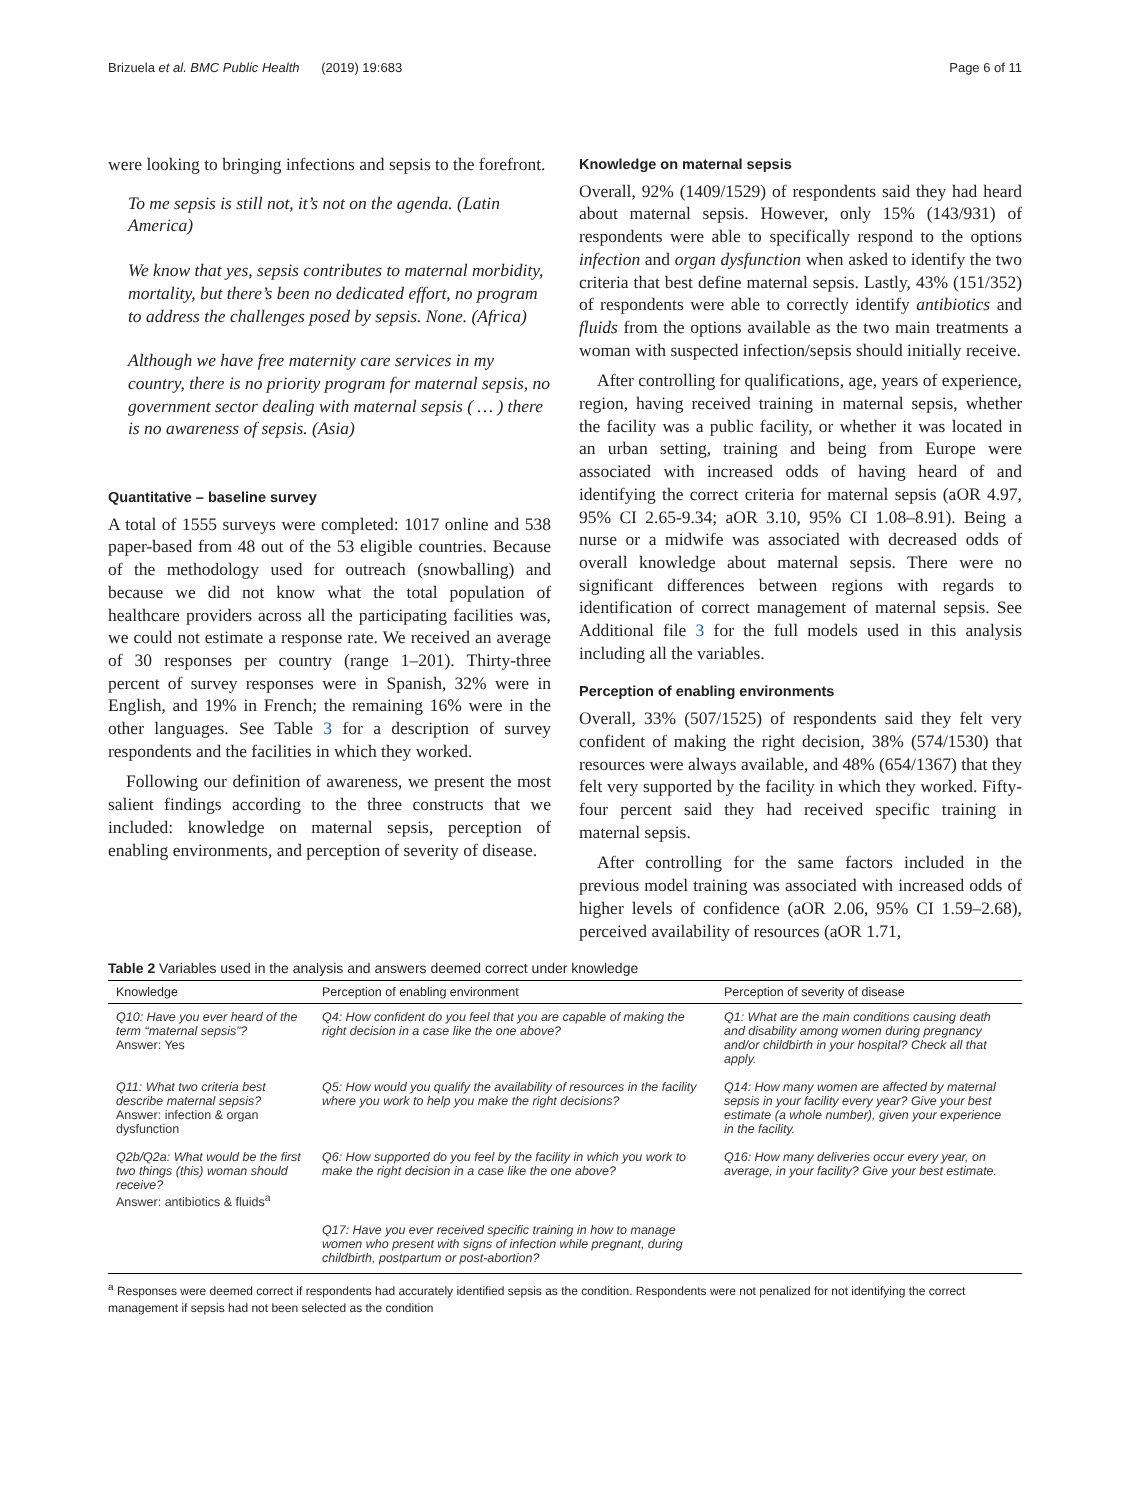Brizuela et al. BMC Public Health (2019) 19:683 Page 6 of 11
were looking to bringing infections and sepsis to the forefront.
To me sepsis is still not, it’s not on the agenda. (Latin America)
We know that yes, sepsis contributes to maternal morbidity, mortality, but there’s been no dedicated effort, no program to address the challenges posed by sepsis. None. (Africa)
Although we have free maternity care services in my country, there is no priority program for maternal sepsis, no government sector dealing with maternal sepsis ( … ) there is no awareness of sepsis. (Asia)
Quantitative – baseline survey
A total of 1555 surveys were completed: 1017 online and 538 paper-based from 48 out of the 53 eligible countries. Because of the methodology used for outreach (snowballing) and because we did not know what the total population of healthcare providers across all the participating facilities was, we could not estimate a response rate. We received an average of 30 responses per country (range 1–201). Thirty-three percent of survey responses were in Spanish, 32% were in English, and 19% in French; the remaining 16% were in the other languages. See Table 3 for a description of survey respondents and the facilities in which they worked.
Following our definition of awareness, we present the most salient findings according to the three constructs that we included: knowledge on maternal sepsis, perception of enabling environments, and perception of severity of disease.
Knowledge on maternal sepsis
Overall, 92% (1409/1529) of respondents said they had heard about maternal sepsis. However, only 15% (143/931) of respondents were able to specifically respond to the options infection and organ dysfunction when asked to identify the two criteria that best define maternal sepsis. Lastly, 43% (151/352) of respondents were able to correctly identify antibiotics and fluids from the options available as the two main treatments a woman with suspected infection/sepsis should initially receive.
After controlling for qualifications, age, years of experience, region, having received training in maternal sepsis, whether the facility was a public facility, or whether it was located in an urban setting, training and being from Europe were associated with increased odds of having heard of and identifying the correct criteria for maternal sepsis (aOR 4.97, 95% CI 2.65-9.34; aOR 3.10, 95% CI 1.08–8.91). Being a nurse or a midwife was associated with decreased odds of overall knowledge about maternal sepsis. There were no significant differences between regions with regards to identification of correct management of maternal sepsis. See Additional file 3 for the full models used in this analysis including all the variables.
Perception of enabling environments
Overall, 33% (507/1525) of respondents said they felt very confident of making the right decision, 38% (574/1530) that resources were always available, and 48% (654/1367) that they felt very supported by the facility in which they worked. Fifty-four percent said they had received specific training in maternal sepsis.
After controlling for the same factors included in the previous model training was associated with increased odds of higher levels of confidence (aOR 2.06, 95% CI 1.59–2.68), perceived availability of resources (aOR 1.71,
Table 2 Variables used in the analysis and answers deemed correct under knowledge
| Knowledge | Perception of enabling environment | Perception of severity of disease |
| --- | --- | --- |
| Q10: Have you ever heard of the term “maternal sepsis”? Answer: Yes | Q4: How confident do you feel that you are capable of making the right decision in a case like the one above? | Q1: What are the main conditions causing death and disability among women during pregnancy and/or childbirth in your hospital? Check all that apply. |
| Q11: What two criteria best describe maternal sepsis? Answer: infection & organ dysfunction | Q5: How would you qualify the availability of resources in the facility where you work to help you make the right decisions? | Q14: How many women are affected by maternal sepsis in your facility every year? Give your best estimate (a whole number), given your experience in the facility. |
| Q2b/Q2a: What would be the first two things (this) woman should receive? Answer: antibiotics & fluids<sup>a</sup> | Q6: How supported do you feel by the facility in which you work to make the right decision in a case like the one above? | Q16: How many deliveries occur every year, on average, in your facility? Give your best estimate. |
| | Q17: Have you ever received specific training in how to manage women who present with signs of infection while pregnant, during childbirth, postpartum or post-abortion? | |
<sup>a</sup> Responses were deemed correct if respondents had accurately identified sepsis as the condition. Respondents were not penalized for not identifying the correct management if sepsis had not been selected as the condition